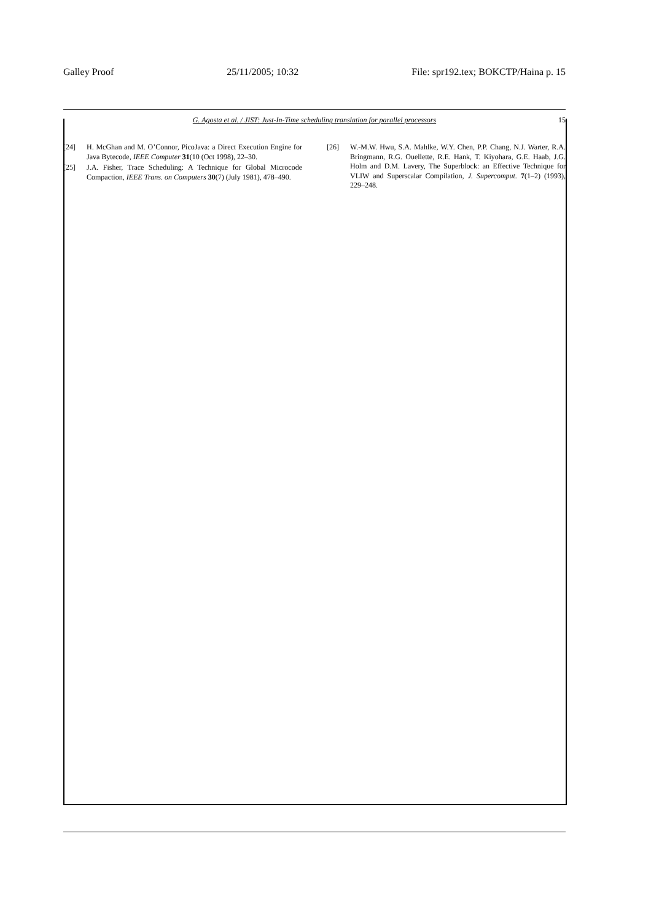Galley Proof 25/11/2005; 10:32 File: spr192.tex; BOKCTP/Haina p. 15
G. Agosta et al. / JIST: Just-In-Time scheduling translation for parallel processors 15
[24] H. McGhan and M. O’Connor, PicoJava: a Direct Execution Engine for Java Bytecode, IEEE Computer 31(10 (Oct 1998), 22–30.
[25] J.A. Fisher, Trace Scheduling: A Technique for Global Microcode Compaction, IEEE Trans. on Computers 30(7) (July 1981), 478–490.
[26] W.-M.W. Hwu, S.A. Mahlke, W.Y. Chen, P.P. Chang, N.J. Warter, R.A. Bringmann, R.G. Ouellette, R.E. Hank, T. Kiyohara, G.E. Haab, J.G. Holm and D.M. Lavery, The Superblock: an Effective Technique for VLIW and Superscalar Compilation, J. Supercomput. 7(1–2) (1993), 229–248.